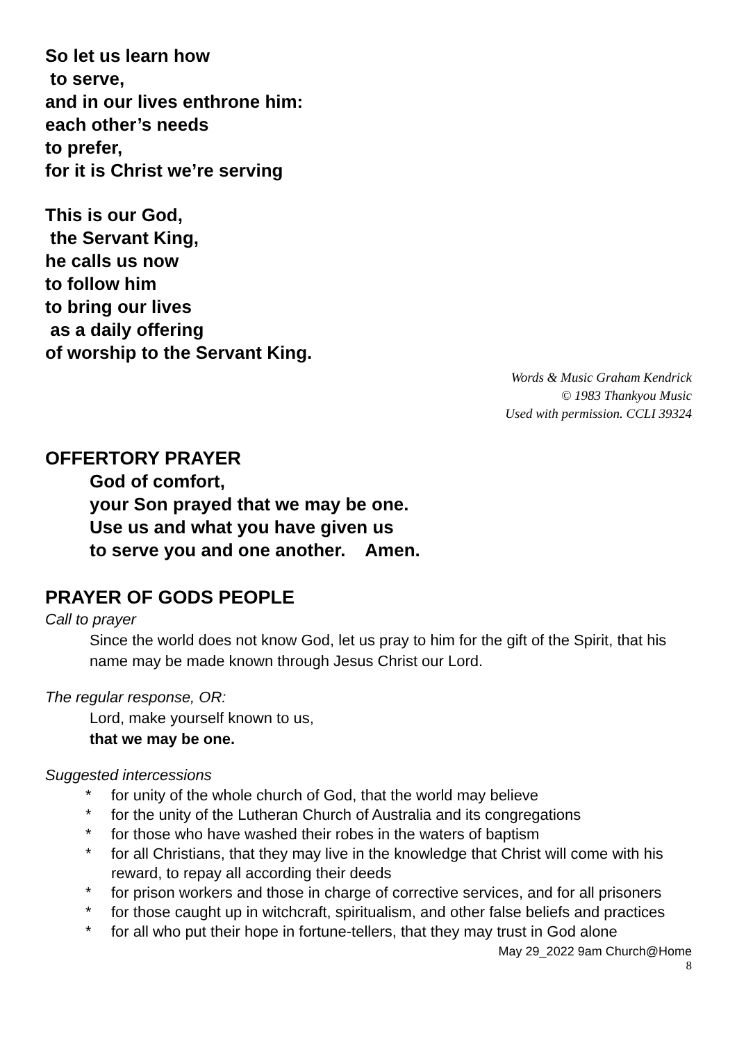So let us learn how
to serve,
and in our lives enthrone him:
each other’s needs
to prefer,
for it is Christ we’re serving
This is our God,
the Servant King,
he calls us now
to follow him
to bring our lives
as a daily offering
of worship to the Servant King.
Words & Music Graham Kendrick
© 1983 Thankyou Music
Used with permission. CCLI 39324
OFFERTORY PRAYER
God of comfort,
your Son prayed that we may be one.
Use us and what you have given us
to serve you and one another. Amen.
PRAYER OF GODS PEOPLE
Call to prayer
Since the world does not know God, let us pray to him for the gift of the Spirit, that his name may be made known through Jesus Christ our Lord.
The regular response, OR:
Lord, make yourself known to us,
that we may be one.
Suggested intercessions
* for unity of the whole church of God, that the world may believe
* for the unity of the Lutheran Church of Australia and its congregations
* for those who have washed their robes in the waters of baptism
* for all Christians, that they may live in the knowledge that Christ will come with his reward, to repay all according their deeds
* for prison workers and those in charge of corrective services, and for all prisoners
* for those caught up in witchcraft, spiritualism, and other false beliefs and practices
* for all who put their hope in fortune-tellers, that they may trust in God alone
May 29_2022 9am Church@Home
8